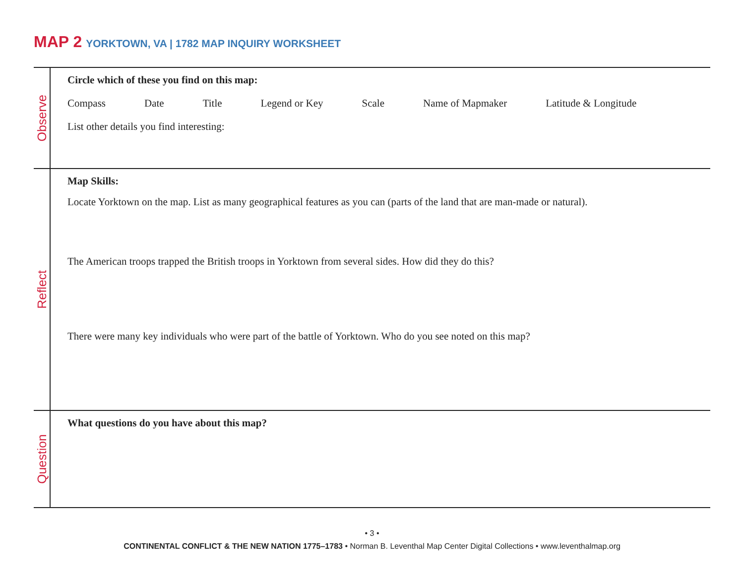MAP 2 YORKTOWN, VA | 1782 MAP INQUIRY WORKSHEET
Observe
Circle which of these you find on this map:
Compass Date Title Legend or Key Scale Name of Mapmaker Latitude & Longitude
List other details you find interesting:
Reflect
Map Skills:
Locate Yorktown on the map. List as many geographical features as you can (parts of the land that are man-made or natural).
The American troops trapped the British troops in Yorktown from several sides. How did they do this?
There were many key individuals who were part of the battle of Yorktown. Who do you see noted on this map?
Question
What questions do you have about this map?
• 3 •
CONTINENTAL CONFLICT & THE NEW NATION 1775–1783 • Norman B. Leventhal Map Center Digital Collections • www.leventhalmap.org